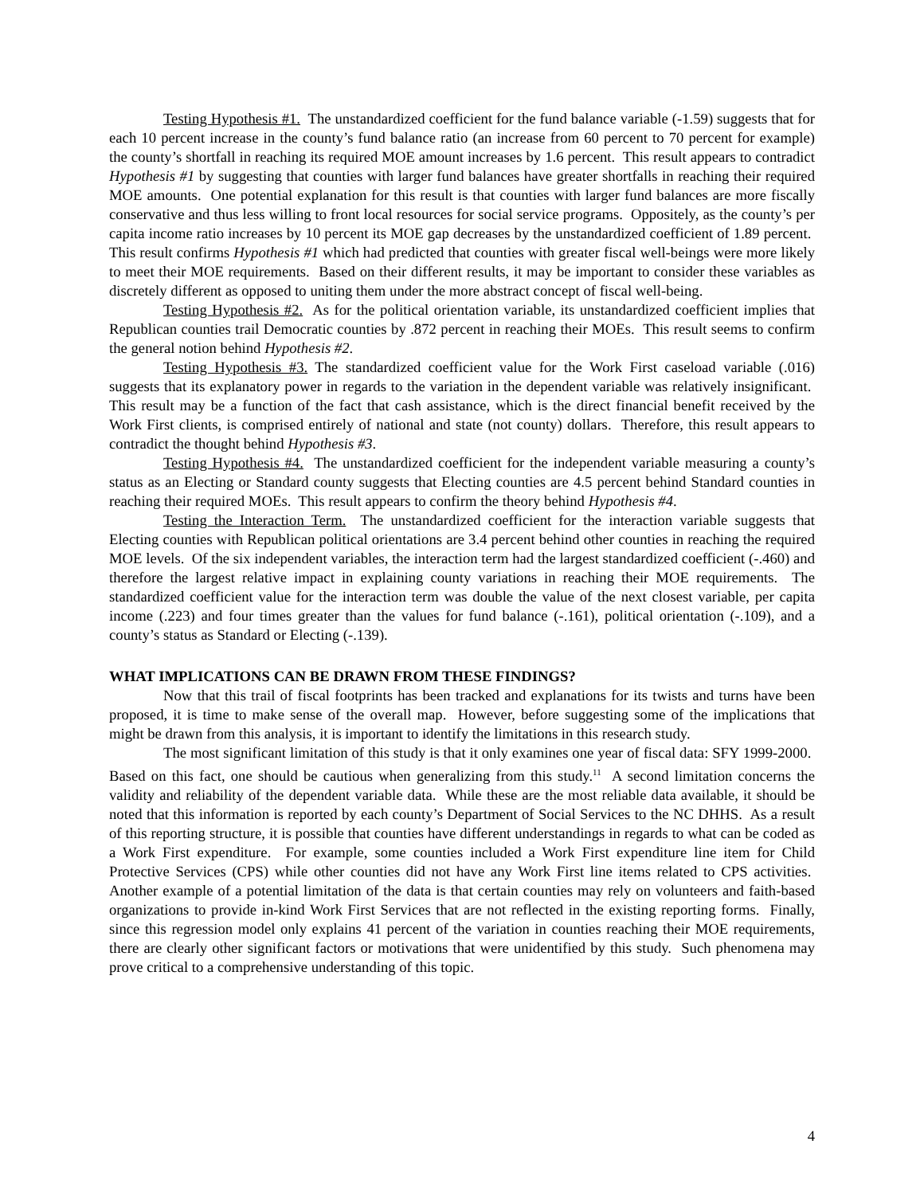Testing Hypothesis #1. The unstandardized coefficient for the fund balance variable (-1.59) suggests that for each 10 percent increase in the county’s fund balance ratio (an increase from 60 percent to 70 percent for example) the county’s shortfall in reaching its required MOE amount increases by 1.6 percent. This result appears to contradict Hypothesis #1 by suggesting that counties with larger fund balances have greater shortfalls in reaching their required MOE amounts. One potential explanation for this result is that counties with larger fund balances are more fiscally conservative and thus less willing to front local resources for social service programs. Oppositely, as the county’s per capita income ratio increases by 10 percent its MOE gap decreases by the unstandardized coefficient of 1.89 percent. This result confirms Hypothesis #1 which had predicted that counties with greater fiscal well-beings were more likely to meet their MOE requirements. Based on their different results, it may be important to consider these variables as discretely different as opposed to uniting them under the more abstract concept of fiscal well-being.
Testing Hypothesis #2. As for the political orientation variable, its unstandardized coefficient implies that Republican counties trail Democratic counties by .872 percent in reaching their MOEs. This result seems to confirm the general notion behind Hypothesis #2.
Testing Hypothesis #3. The standardized coefficient value for the Work First caseload variable (.016) suggests that its explanatory power in regards to the variation in the dependent variable was relatively insignificant. This result may be a function of the fact that cash assistance, which is the direct financial benefit received by the Work First clients, is comprised entirely of national and state (not county) dollars. Therefore, this result appears to contradict the thought behind Hypothesis #3.
Testing Hypothesis #4. The unstandardized coefficient for the independent variable measuring a county’s status as an Electing or Standard county suggests that Electing counties are 4.5 percent behind Standard counties in reaching their required MOEs. This result appears to confirm the theory behind Hypothesis #4.
Testing the Interaction Term. The unstandardized coefficient for the interaction variable suggests that Electing counties with Republican political orientations are 3.4 percent behind other counties in reaching the required MOE levels. Of the six independent variables, the interaction term had the largest standardized coefficient (-.460) and therefore the largest relative impact in explaining county variations in reaching their MOE requirements. The standardized coefficient value for the interaction term was double the value of the next closest variable, per capita income (.223) and four times greater than the values for fund balance (-.161), political orientation (-.109), and a county’s status as Standard or Electing (-.139).
WHAT IMPLICATIONS CAN BE DRAWN FROM THESE FINDINGS?
Now that this trail of fiscal footprints has been tracked and explanations for its twists and turns have been proposed, it is time to make sense of the overall map. However, before suggesting some of the implications that might be drawn from this analysis, it is important to identify the limitations in this research study.
The most significant limitation of this study is that it only examines one year of fiscal data: SFY 1999-2000. Based on this fact, one should be cautious when generalizing from this study.<sup>11</sup> A second limitation concerns the validity and reliability of the dependent variable data. While these are the most reliable data available, it should be noted that this information is reported by each county’s Department of Social Services to the NC DHHS. As a result of this reporting structure, it is possible that counties have different understandings in regards to what can be coded as a Work First expenditure. For example, some counties included a Work First expenditure line item for Child Protective Services (CPS) while other counties did not have any Work First line items related to CPS activities. Another example of a potential limitation of the data is that certain counties may rely on volunteers and faith-based organizations to provide in-kind Work First Services that are not reflected in the existing reporting forms. Finally, since this regression model only explains 41 percent of the variation in counties reaching their MOE requirements, there are clearly other significant factors or motivations that were unidentified by this study. Such phenomena may prove critical to a comprehensive understanding of this topic.
4